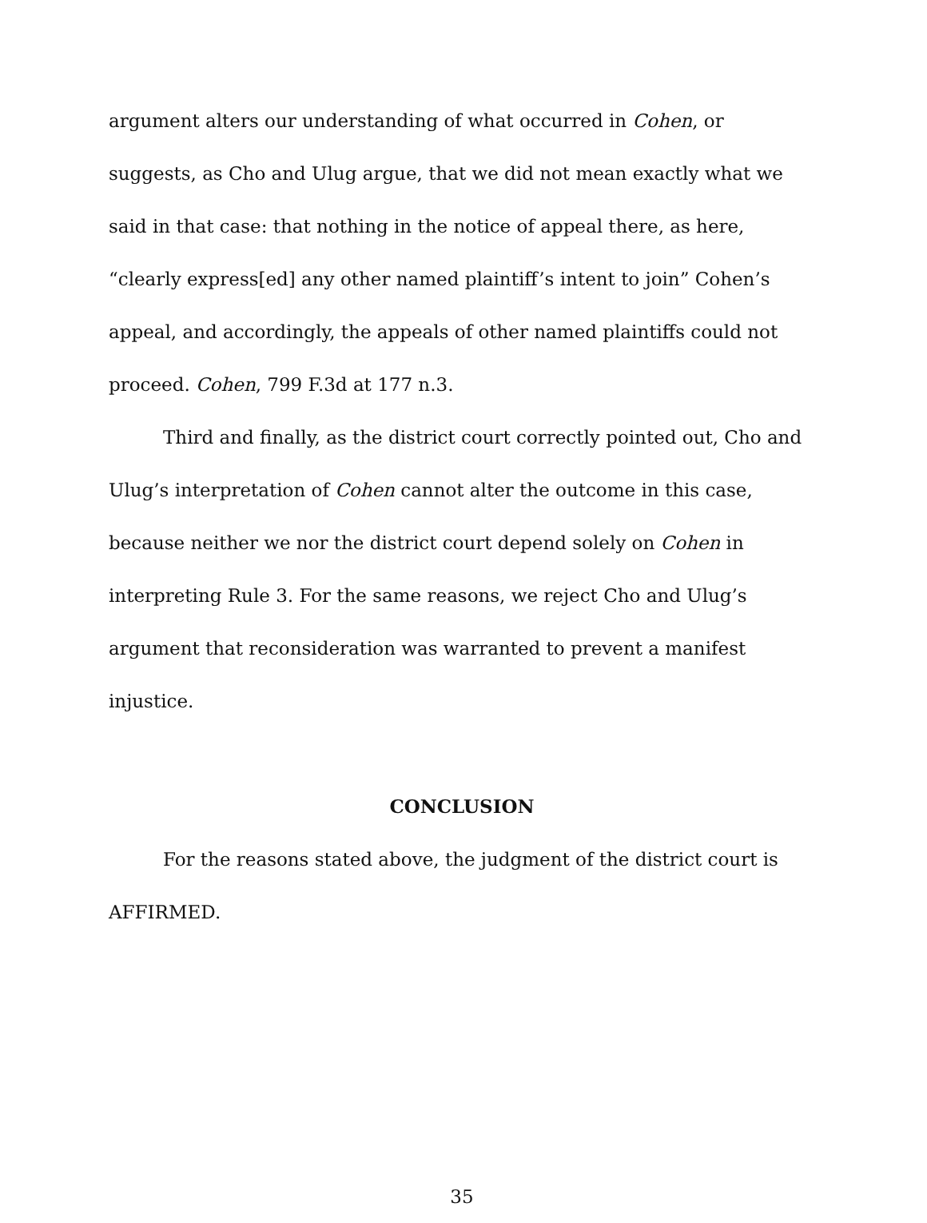argument alters our understanding of what occurred in Cohen, or suggests, as Cho and Ulug argue, that we did not mean exactly what we said in that case: that nothing in the notice of appeal there, as here, “clearly express[ed] any other named plaintiff’s intent to join” Cohen’s appeal, and accordingly, the appeals of other named plaintiffs could not proceed. Cohen, 799 F.3d at 177 n.3.
Third and finally, as the district court correctly pointed out, Cho and Ulug’s interpretation of Cohen cannot alter the outcome in this case, because neither we nor the district court depend solely on Cohen in interpreting Rule 3. For the same reasons, we reject Cho and Ulug’s argument that reconsideration was warranted to prevent a manifest injustice.
CONCLUSION
For the reasons stated above, the judgment of the district court is AFFIRMED.
35